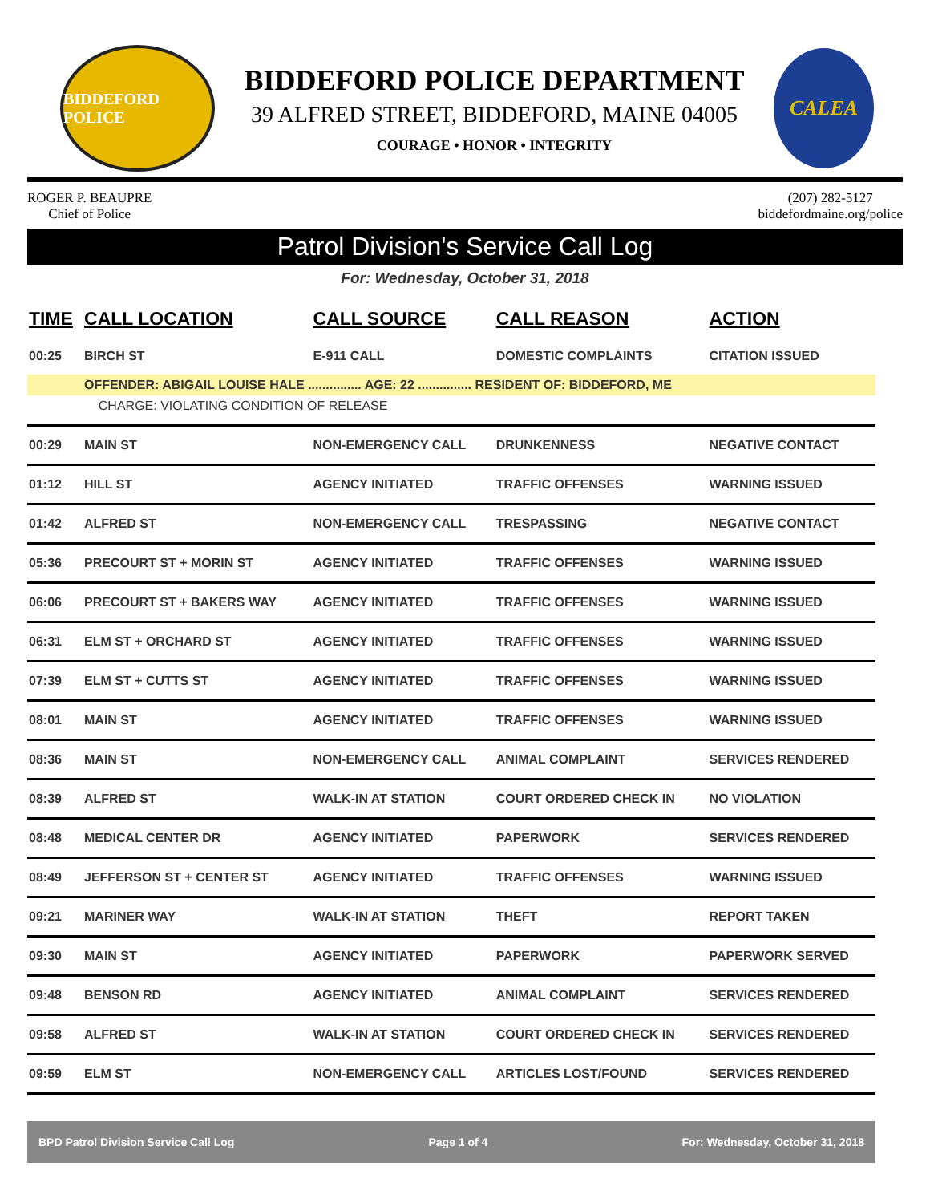BIDDEFORD POLICE
BIDDEFORD POLICE DEPARTMENT
39 ALFRED STREET, BIDDEFORD, MAINE 04005
COURAGE • HONOR • INTEGRITY
CALEA
ROGER P. BEAUPRE
Chief of Police
(207) 282-5127
biddefordmaine.org/police
Patrol Division's Service Call Log
For: Wednesday, October 31, 2018
| TIME | CALL LOCATION | CALL SOURCE | CALL REASON | ACTION |
| --- | --- | --- | --- | --- |
| 00:25 | BIRCH ST | E-911 CALL | DOMESTIC COMPLAINTS | CITATION ISSUED |
| | OFFENDER: ABIGAIL LOUISE HALE ............... AGE: 22 ............... RESIDENT OF: BIDDEFORD, ME | | | |
| | CHARGE: VIOLATING CONDITION OF RELEASE | | | |
| 00:29 | MAIN ST | NON-EMERGENCY CALL | DRUNKENNESS | NEGATIVE CONTACT |
| 01:12 | HILL ST | AGENCY INITIATED | TRAFFIC OFFENSES | WARNING ISSUED |
| 01:42 | ALFRED ST | NON-EMERGENCY CALL | TRESPASSING | NEGATIVE CONTACT |
| 05:36 | PRECOURT ST + MORIN ST | AGENCY INITIATED | TRAFFIC OFFENSES | WARNING ISSUED |
| 06:06 | PRECOURT ST + BAKERS WAY | AGENCY INITIATED | TRAFFIC OFFENSES | WARNING ISSUED |
| 06:31 | ELM ST + ORCHARD ST | AGENCY INITIATED | TRAFFIC OFFENSES | WARNING ISSUED |
| 07:39 | ELM ST + CUTTS ST | AGENCY INITIATED | TRAFFIC OFFENSES | WARNING ISSUED |
| 08:01 | MAIN ST | AGENCY INITIATED | TRAFFIC OFFENSES | WARNING ISSUED |
| 08:36 | MAIN ST | NON-EMERGENCY CALL | ANIMAL COMPLAINT | SERVICES RENDERED |
| 08:39 | ALFRED ST | WALK-IN AT STATION | COURT ORDERED CHECK IN | NO VIOLATION |
| 08:48 | MEDICAL CENTER DR | AGENCY INITIATED | PAPERWORK | SERVICES RENDERED |
| 08:49 | JEFFERSON ST + CENTER ST | AGENCY INITIATED | TRAFFIC OFFENSES | WARNING ISSUED |
| 09:21 | MARINER WAY | WALK-IN AT STATION | THEFT | REPORT TAKEN |
| 09:30 | MAIN ST | AGENCY INITIATED | PAPERWORK | PAPERWORK SERVED |
| 09:48 | BENSON RD | AGENCY INITIATED | ANIMAL COMPLAINT | SERVICES RENDERED |
| 09:58 | ALFRED ST | WALK-IN AT STATION | COURT ORDERED CHECK IN | SERVICES RENDERED |
| 09:59 | ELM ST | NON-EMERGENCY CALL | ARTICLES LOST/FOUND | SERVICES RENDERED |
BPD Patrol Division Service Call Log Page 1 of 4 For: Wednesday, October 31, 2018